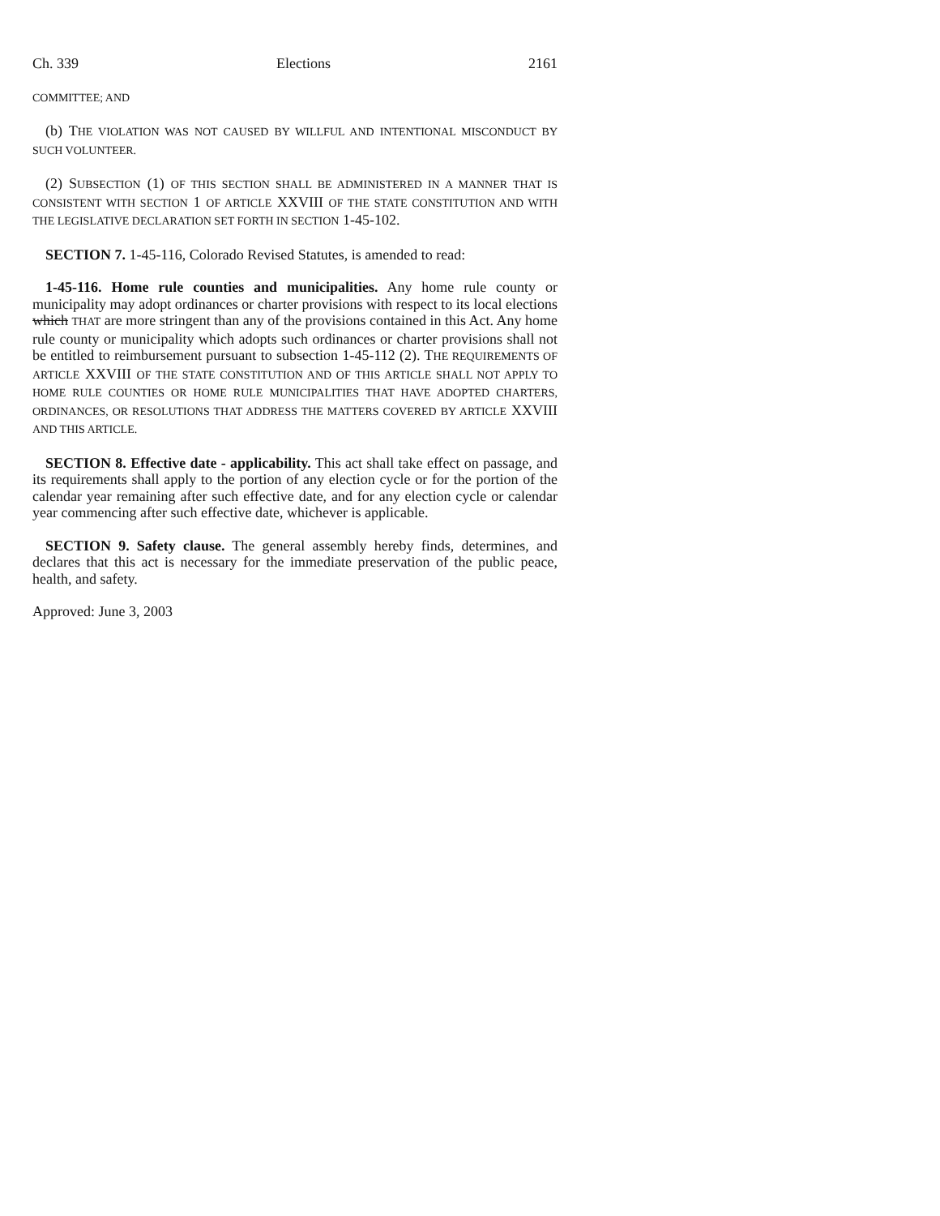Ch. 339 Elections 2161
COMMITTEE; AND
(b) THE VIOLATION WAS NOT CAUSED BY WILLFUL AND INTENTIONAL MISCONDUCT BY SUCH VOLUNTEER.
(2) SUBSECTION (1) OF THIS SECTION SHALL BE ADMINISTERED IN A MANNER THAT IS CONSISTENT WITH SECTION 1 OF ARTICLE XXVIII OF THE STATE CONSTITUTION AND WITH THE LEGISLATIVE DECLARATION SET FORTH IN SECTION 1-45-102.
SECTION 7. 1-45-116, Colorado Revised Statutes, is amended to read:
1-45-116. Home rule counties and municipalities. Any home rule county or municipality may adopt ordinances or charter provisions with respect to its local elections which THAT are more stringent than any of the provisions contained in this Act. Any home rule county or municipality which adopts such ordinances or charter provisions shall not be entitled to reimbursement pursuant to subsection 1-45-112 (2). THE REQUIREMENTS OF ARTICLE XXVIII OF THE STATE CONSTITUTION AND OF THIS ARTICLE SHALL NOT APPLY TO HOME RULE COUNTIES OR HOME RULE MUNICIPALITIES THAT HAVE ADOPTED CHARTERS, ORDINANCES, OR RESOLUTIONS THAT ADDRESS THE MATTERS COVERED BY ARTICLE XXVIII AND THIS ARTICLE.
SECTION 8. Effective date - applicability. This act shall take effect on passage, and its requirements shall apply to the portion of any election cycle or for the portion of the calendar year remaining after such effective date, and for any election cycle or calendar year commencing after such effective date, whichever is applicable.
SECTION 9. Safety clause. The general assembly hereby finds, determines, and declares that this act is necessary for the immediate preservation of the public peace, health, and safety.
Approved: June 3, 2003